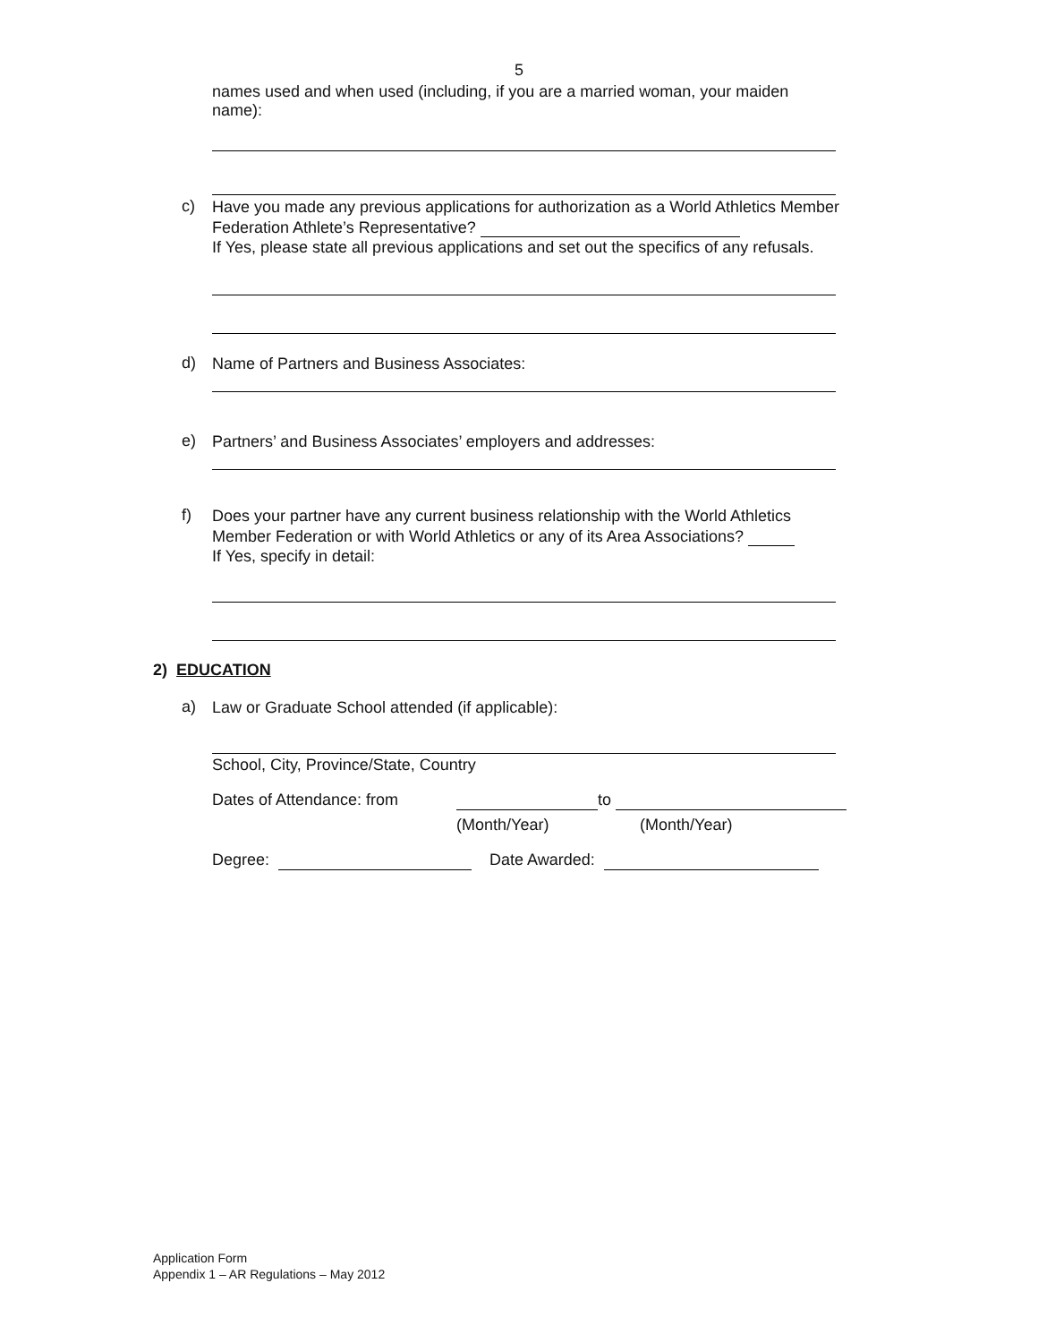5
names used and when used (including, if you are a married woman, your maiden name):
c)
Have you made any previous applications for authorization as a World Athletics Member Federation Athlete’s Representative?
If Yes, please state all previous applications and set out the specifics of any refusals.
d)
Name of Partners and Business Associates:
e)
Partners’ and Business Associates’ employers and addresses:
f)
Does your partner have any current business relationship with the World Athletics Member Federation or with World Athletics or any of its Area Associations?
If Yes, specify in detail:
2) EDUCATION
a)
Law or Graduate School attended (if applicable):
School, City, Province/State, Country
Dates of Attendance: from to
(Month/Year) (Month/Year)
Degree: Date Awarded:
Application Form
Appendix 1 – AR Regulations – May 2012